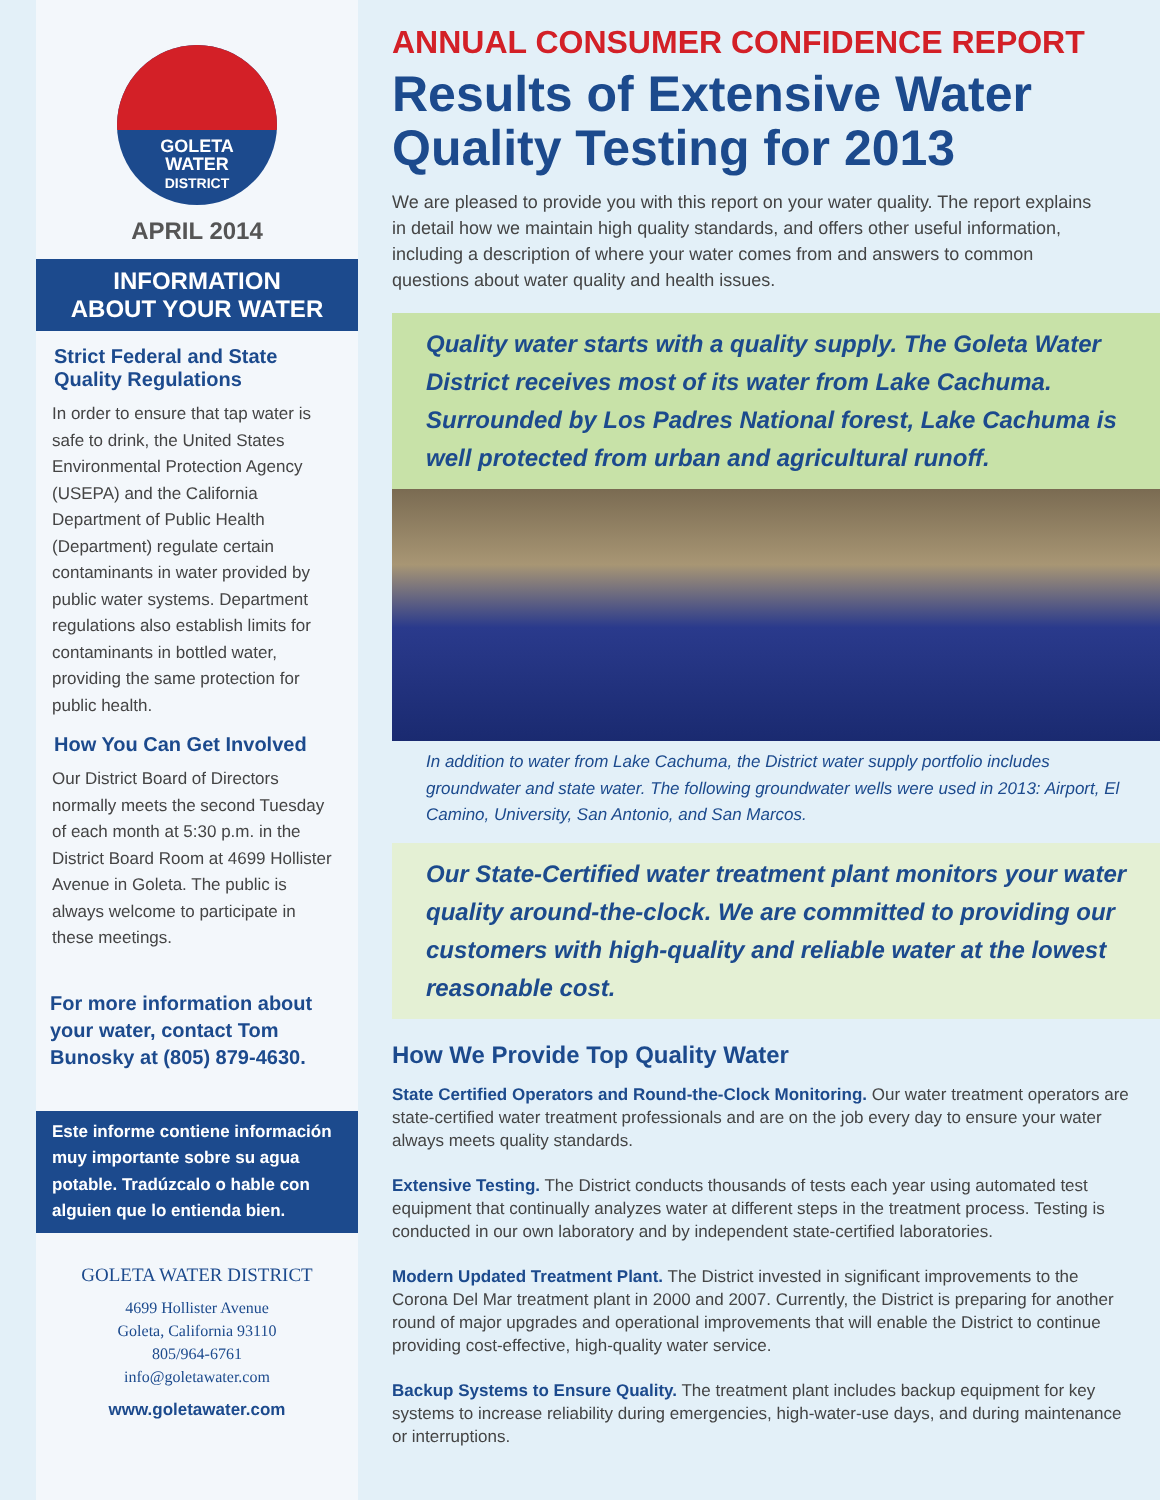GOLETA
WATER
DISTRICT
APRIL 2014
INFORMATION
ABOUT YOUR WATER
Strict Federal and State Quality Regulations
In order to ensure that tap water is safe to drink, the United States Environmental Protection Agency (USEPA) and the California Department of Public Health (Department) regulate certain contaminants in water provided by public water systems. Department regulations also establish limits for contaminants in bottled water, providing the same protection for public health.
How You Can Get Involved
Our District Board of Directors normally meets the second Tuesday of each month at 5:30 p.m. in the District Board Room at 4699 Hollister Avenue in Goleta. The public is always welcome to participate in these meetings.
For more information about your water, contact Tom Bunosky at (805) 879-4630.
Este informe contiene información muy importante sobre su agua potable. Tradúzcalo o hable con alguien que lo entienda bien.
GOLETA WATER DISTRICT
4699 Hollister Avenue
Goleta, California 93110
805/964-6761
info@goletawater.com
www.goletawater.com
ANNUAL CONSUMER CONFIDENCE REPORT
Results of Extensive Water Quality Testing for 2013
We are pleased to provide you with this report on your water quality. The report explains in detail how we maintain high quality standards, and offers other useful information, including a description of where your water comes from and answers to common questions about water quality and health issues.
Quality water starts with a quality supply. The Goleta Water District receives most of its water from Lake Cachuma. Surrounded by Los Padres National forest, Lake Cachuma is well protected from urban and agricultural runoff.
In addition to water from Lake Cachuma, the District water supply portfolio includes groundwater and state water. The following groundwater wells were used in 2013: Airport, El Camino, University, San Antonio, and San Marcos.
Our State-Certified water treatment plant monitors your water quality around-the-clock. We are committed to providing our customers with high-quality and reliable water at the lowest reasonable cost.
How We Provide Top Quality Water
State Certified Operators and Round-the-Clock Monitoring. Our water treatment operators are state-certified water treatment professionals and are on the job every day to ensure your water always meets quality standards.
Extensive Testing. The District conducts thousands of tests each year using automated test equipment that continually analyzes water at different steps in the treatment process. Testing is conducted in our own laboratory and by independent state-certified laboratories.
Modern Updated Treatment Plant. The District invested in significant improvements to the Corona Del Mar treatment plant in 2000 and 2007. Currently, the District is preparing for another round of major upgrades and operational improvements that will enable the District to continue providing cost-effective, high-quality water service.
Backup Systems to Ensure Quality. The treatment plant includes backup equipment for key systems to increase reliability during emergencies, high-water-use days, and during maintenance or interruptions.